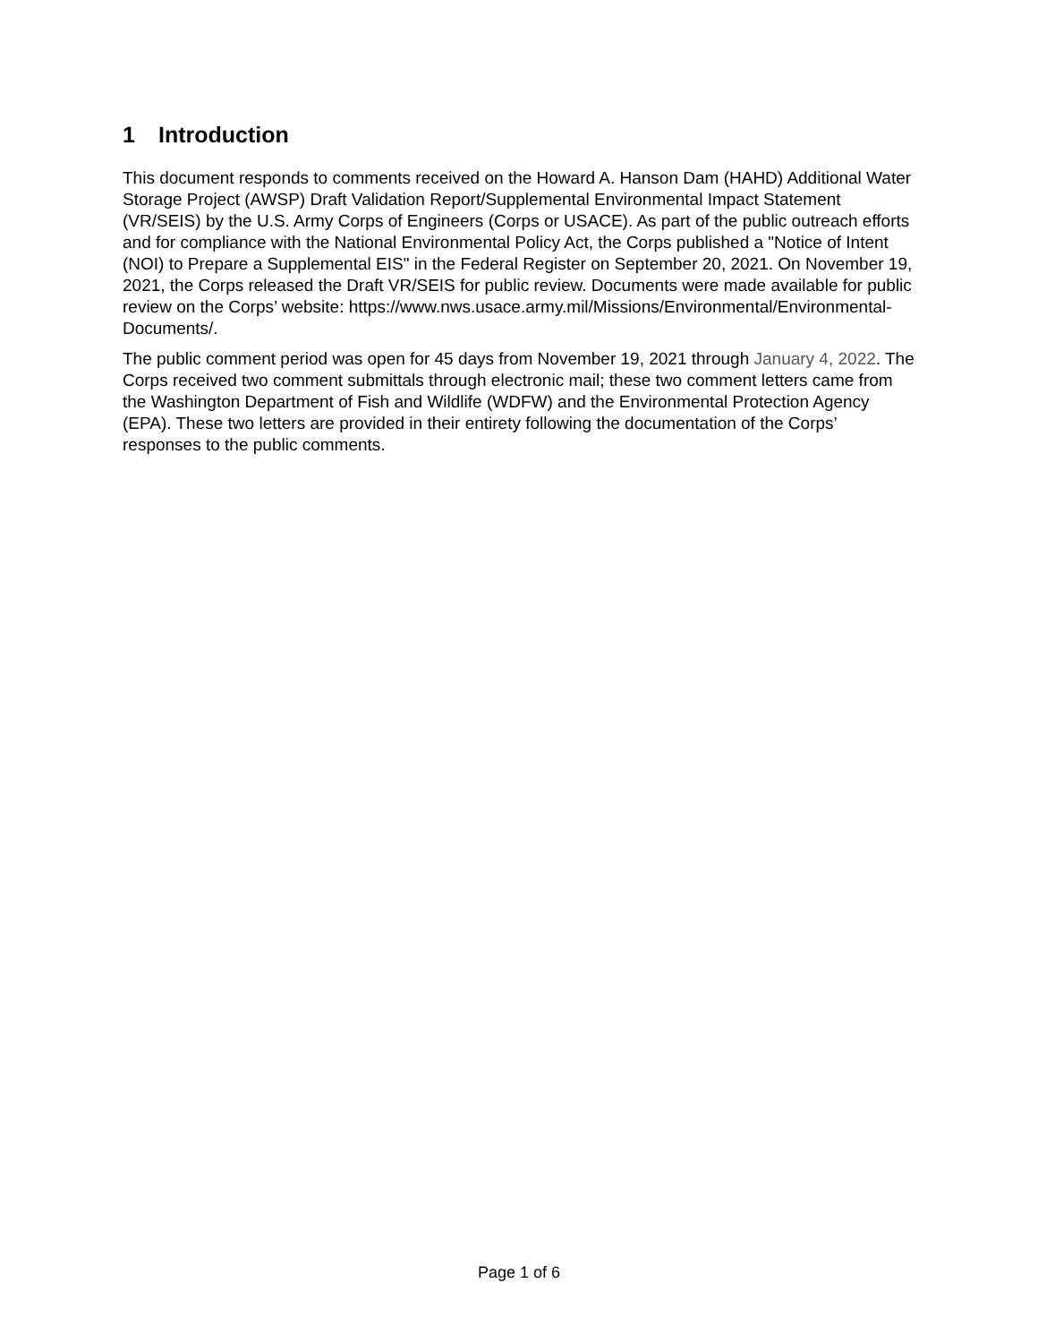1 Introduction
This document responds to comments received on the Howard A. Hanson Dam (HAHD) Additional Water Storage Project (AWSP) Draft Validation Report/Supplemental Environmental Impact Statement (VR/SEIS) by the U.S. Army Corps of Engineers (Corps or USACE). As part of the public outreach efforts and for compliance with the National Environmental Policy Act, the Corps published a "Notice of Intent (NOI) to Prepare a Supplemental EIS" in the Federal Register on September 20, 2021. On November 19, 2021, the Corps released the Draft VR/SEIS for public review. Documents were made available for public review on the Corps’ website: https://www.nws.usace.army.mil/Missions/Environmental/Environmental-Documents/.
The public comment period was open for 45 days from November 19, 2021 through January 4, 2022. The Corps received two comment submittals through electronic mail; these two comment letters came from the Washington Department of Fish and Wildlife (WDFW) and the Environmental Protection Agency (EPA). These two letters are provided in their entirety following the documentation of the Corps’ responses to the public comments.
Page 1 of 6